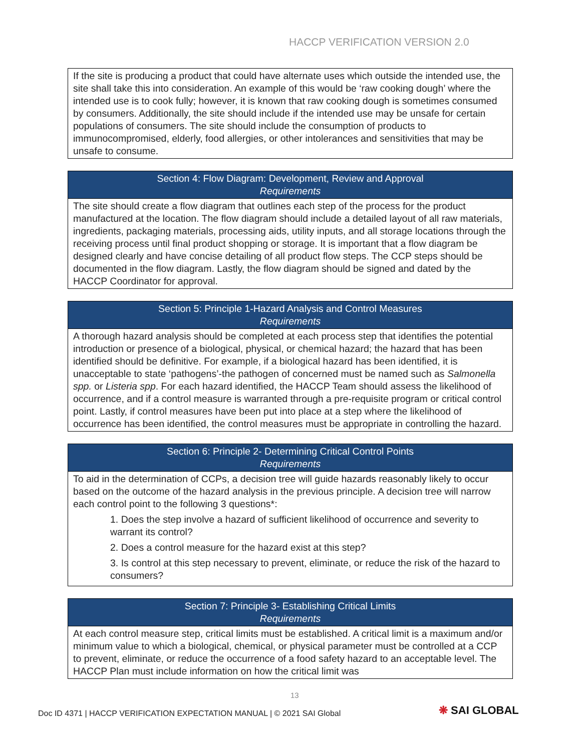HACCP VERIFICATION VERSION 2.0
| If the site is producing a product that could have alternate uses which outside the intended use, the site shall take this into consideration. An example of this would be ‘raw cooking dough’ where the intended use is to cook fully; however, it is known that raw cooking dough is sometimes consumed by consumers. Additionally, the site should include if the intended use may be unsafe for certain populations of consumers. The site should include the consumption of products to immunocompromised, elderly, food allergies, or other intolerances and sensitivities that may be unsafe to consume. |
| Section 4: Flow Diagram: Development, Review and Approval Requirements |
| --- |
| The site should create a flow diagram that outlines each step of the process for the product manufactured at the location. The flow diagram should include a detailed layout of all raw materials, ingredients, packaging materials, processing aids, utility inputs, and all storage locations through the receiving process until final product shopping or storage. It is important that a flow diagram be designed clearly and have concise detailing of all product flow steps. The CCP steps should be documented in the flow diagram. Lastly, the flow diagram should be signed and dated by the HACCP Coordinator for approval. |
| Section 5: Principle 1-Hazard Analysis and Control Measures Requirements |
| --- |
| A thorough hazard analysis should be completed at each process step that identifies the potential introduction or presence of a biological, physical, or chemical hazard; the hazard that has been identified should be definitive. For example, if a biological hazard has been identified, it is unacceptable to state ‘pathogens’-the pathogen of concerned must be named such as Salmonella spp. or Listeria spp . For each hazard identified, the HACCP Team should assess the likelihood of occurrence, and if a control measure is warranted through a pre-requisite program or critical control point. Lastly, if control measures have been put into place at a step where the likelihood of occurrence has been identified, the control measures must be appropriate in controlling the hazard. |
| Section 6: Principle 2- Determining Critical Control Points Requirements |
| --- |
| To aid in the determination of CCPs, a decision tree will guide hazards reasonably likely to occur based on the outcome of the hazard analysis in the previous principle. A decision tree will narrow each control point to the following 3 questions*: 1. Does the step involve a hazard of sufficient likelihood of occurrence and severity to warrant its control? 2. Does a control measure for the hazard exist at this step? 3. Is control at this step necessary to prevent, eliminate, or reduce the risk of the hazard to consumers? |
| Section 7: Principle 3- Establishing Critical Limits Requirements |
| --- |
| At each control measure step, critical limits must be established. A critical limit is a maximum and/or minimum value to which a biological, chemical, or physical parameter must be controlled at a CCP to prevent, eliminate, or reduce the occurrence of a food safety hazard to an acceptable level. The HACCP Plan must include information on how the critical limit was |
13
Doc ID 4371 | HACCP VERIFICATION EXPECTATION MANUAL | © 2021 SAI Global
❋ SAI GLOBAL